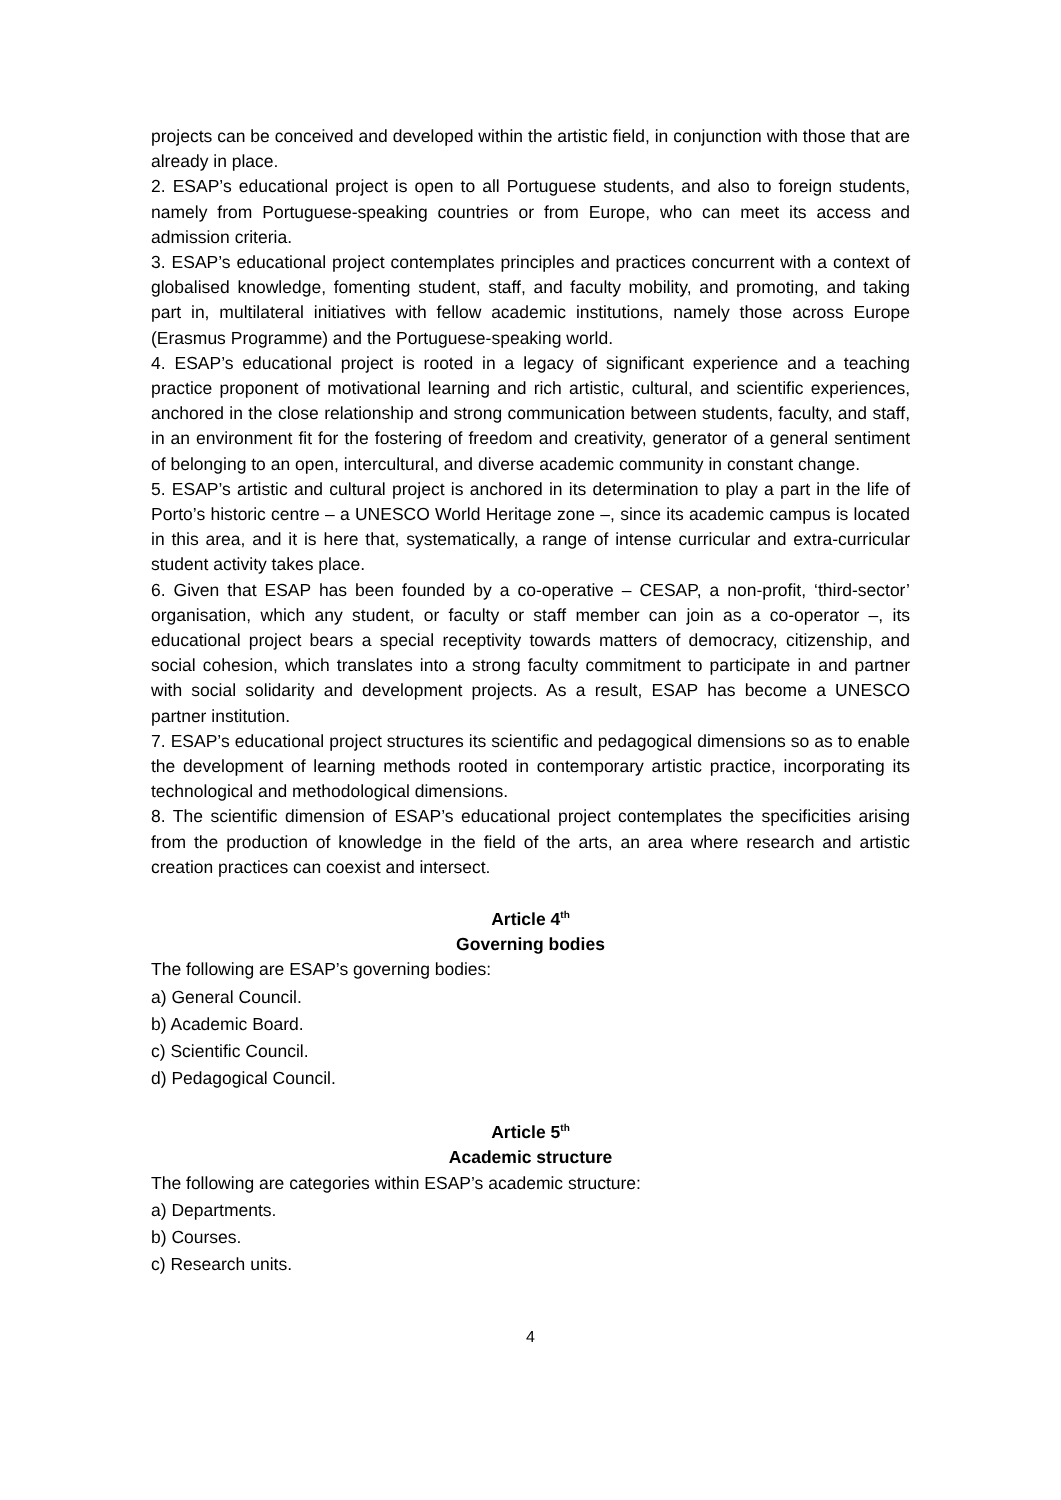projects can be conceived and developed within the artistic field, in conjunction with those that are already in place.
2. ESAP’s educational project is open to all Portuguese students, and also to foreign students, namely from Portuguese-speaking countries or from Europe, who can meet its access and admission criteria.
3. ESAP’s educational project contemplates principles and practices concurrent with a context of globalised knowledge, fomenting student, staff, and faculty mobility, and promoting, and taking part in, multilateral initiatives with fellow academic institutions, namely those across Europe (Erasmus Programme) and the Portuguese-speaking world.
4. ESAP’s educational project is rooted in a legacy of significant experience and a teaching practice proponent of motivational learning and rich artistic, cultural, and scientific experiences, anchored in the close relationship and strong communication between students, faculty, and staff, in an environment fit for the fostering of freedom and creativity, generator of a general sentiment of belonging to an open, intercultural, and diverse academic community in constant change.
5. ESAP’s artistic and cultural project is anchored in its determination to play a part in the life of Porto’s historic centre – a UNESCO World Heritage zone –, since its academic campus is located in this area, and it is here that, systematically, a range of intense curricular and extra-curricular student activity takes place.
6. Given that ESAP has been founded by a co-operative – CESAP, a non-profit, ‘third-sector’ organisation, which any student, or faculty or staff member can join as a co-operator –, its educational project bears a special receptivity towards matters of democracy, citizenship, and social cohesion, which translates into a strong faculty commitment to participate in and partner with social solidarity and development projects. As a result, ESAP has become a UNESCO partner institution.
7. ESAP’s educational project structures its scientific and pedagogical dimensions so as to enable the development of learning methods rooted in contemporary artistic practice, incorporating its technological and methodological dimensions.
8. The scientific dimension of ESAP’s educational project contemplates the specificities arising from the production of knowledge in the field of the arts, an area where research and artistic creation practices can coexist and intersect.
Article 4<sup>th</sup>
Governing bodies
The following are ESAP’s governing bodies:
a) General Council.
b) Academic Board.
c) Scientific Council.
d) Pedagogical Council.
Article 5<sup>th</sup>
Academic structure
The following are categories within ESAP’s academic structure:
a) Departments.
b) Courses.
c) Research units.
4